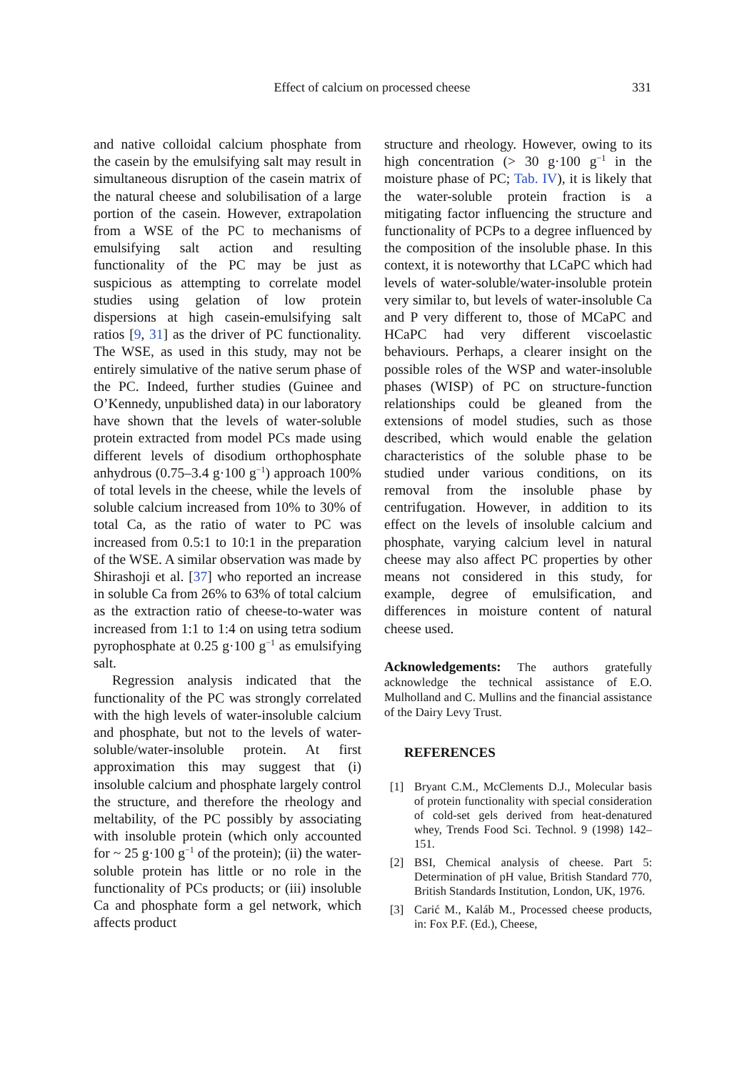Effect of calcium on processed cheese
331
and native colloidal calcium phosphate from the casein by the emulsifying salt may result in simultaneous disruption of the casein matrix of the natural cheese and solubilisation of a large portion of the casein. However, extrapolation from a WSE of the PC to mechanisms of emulsifying salt action and resulting functionality of the PC may be just as suspicious as attempting to correlate model studies using gelation of low protein dispersions at high casein-emulsifying salt ratios [9, 31] as the driver of PC functionality. The WSE, as used in this study, may not be entirely simulative of the native serum phase of the PC. Indeed, further studies (Guinee and O’Kennedy, unpublished data) in our laboratory have shown that the levels of water-soluble protein extracted from model PCs made using different levels of disodium orthophosphate anhydrous (0.75–3.4 g·100 g<sup>−1</sup>) approach 100% of total levels in the cheese, while the levels of soluble calcium increased from 10% to 30% of total Ca, as the ratio of water to PC was increased from 0.5:1 to 10:1 in the preparation of the WSE. A similar observation was made by Shirashoji et al. [37] who reported an increase in soluble Ca from 26% to 63% of total calcium as the extraction ratio of cheese-to-water was increased from 1:1 to 1:4 on using tetra sodium pyrophosphate at 0.25 g·100 g<sup>−1</sup> as emulsifying salt.
Regression analysis indicated that the functionality of the PC was strongly correlated with the high levels of water-insoluble calcium and phosphate, but not to the levels of water-soluble/water-insoluble protein. At first approximation this may suggest that (i) insoluble calcium and phosphate largely control the structure, and therefore the rheology and meltability, of the PC possibly by associating with insoluble protein (which only accounted for ~ 25 g·100 g<sup>−1</sup> of the protein); (ii) the water-soluble protein has little or no role in the functionality of PCs products; or (iii) insoluble Ca and phosphate form a gel network, which affects product
structure and rheology. However, owing to its high concentration (> 30 g·100 g<sup>−1</sup> in the moisture phase of PC; Tab. IV), it is likely that the water-soluble protein fraction is a mitigating factor influencing the structure and functionality of PCPs to a degree influenced by the composition of the insoluble phase. In this context, it is noteworthy that LCaPC which had levels of water-soluble/water-insoluble protein very similar to, but levels of water-insoluble Ca and P very different to, those of MCaPC and HCaPC had very different viscoelastic behaviours. Perhaps, a clearer insight on the possible roles of the WSP and water-insoluble phases (WISP) of PC on structure-function relationships could be gleaned from the extensions of model studies, such as those described, which would enable the gelation characteristics of the soluble phase to be studied under various conditions, on its removal from the insoluble phase by centrifugation. However, in addition to its effect on the levels of insoluble calcium and phosphate, varying calcium level in natural cheese may also affect PC properties by other means not considered in this study, for example, degree of emulsification, and differences in moisture content of natural cheese used.
Acknowledgements: The authors gratefully acknowledge the technical assistance of E.O. Mulholland and C. Mullins and the financial assistance of the Dairy Levy Trust.
REFERENCES
[1] Bryant C.M., McClements D.J., Molecular basis of protein functionality with special consideration of cold-set gels derived from heat-denatured whey, Trends Food Sci. Technol. 9 (1998) 142–151.
[2] BSI, Chemical analysis of cheese. Part 5: Determination of pH value, British Standard 770, British Standards Institution, London, UK, 1976.
[3] Carić M., Kaláb M., Processed cheese products, in: Fox P.F. (Ed.), Cheese,